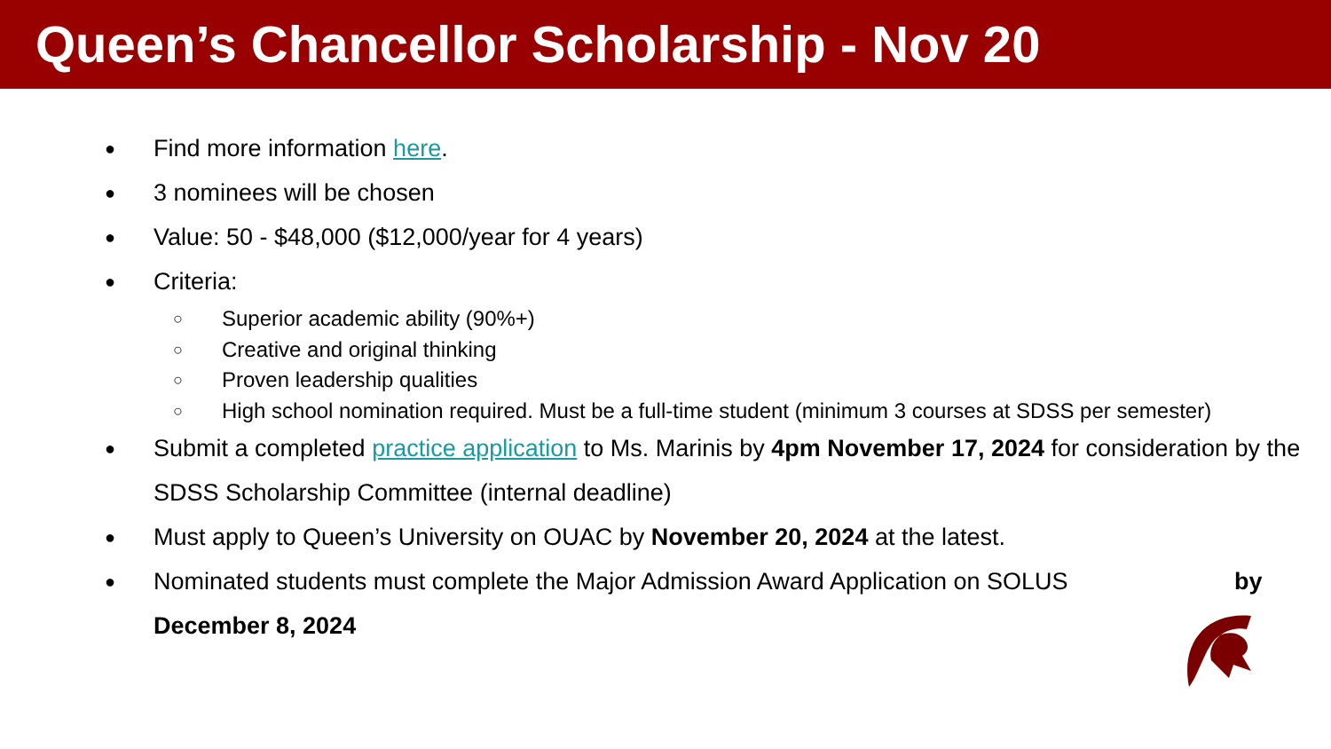Queen’s Chancellor Scholarship - Nov 20
● Find more information here.
● 3 nominees will be chosen
● Value: 50 - $48,000 ($12,000/year for 4 years)
● Criteria:
○ Superior academic ability (90%+)
○ Creative and original thinking
○ Proven leadership qualities
○ High school nomination required. Must be a full-time student (minimum 3 courses at SDSS per semester)
● Submit a completed practice application to Ms. Marinis by 4pm November 17, 2024 for consideration by the SDSS Scholarship Committee (internal deadline)
● Must apply to Queen’s University on OUAC by November 20, 2024 at the latest.
● Nominated students must complete the Major Admission Award Application on SOLUS by December 8, 2024